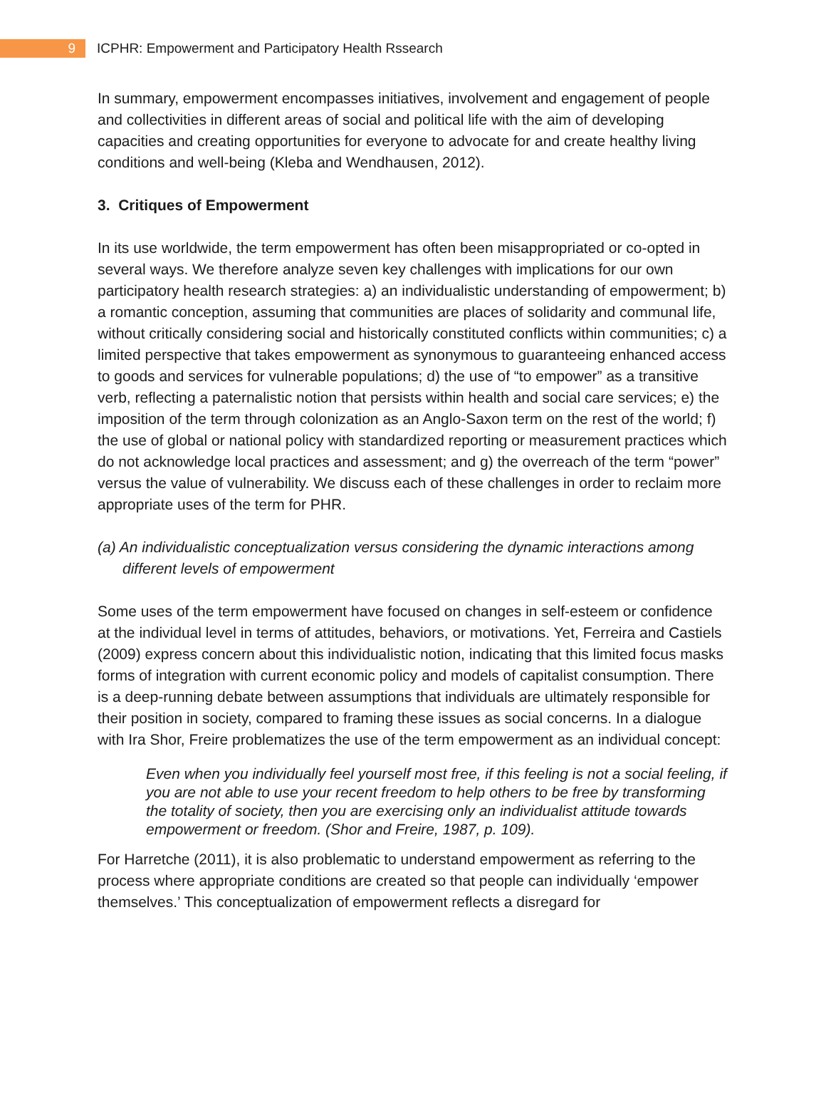9
ICPHR: Empowerment and Participatory Health Rssearch
In summary, empowerment encompasses initiatives, involvement and engagement of people and collectivities in different areas of social and political life with the aim of developing capacities and creating opportunities for everyone to advocate for and create healthy living conditions and well-being (Kleba and Wendhausen, 2012).
3. Critiques of Empowerment
In its use worldwide, the term empowerment has often been misappropriated or co-opted in several ways. We therefore analyze seven key challenges with implications for our own participatory health research strategies: a) an individualistic understanding of empowerment; b) a romantic conception, assuming that communities are places of solidarity and communal life, without critically considering social and historically constituted conflicts within communities; c) a limited perspective that takes empowerment as synonymous to guaranteeing enhanced access to goods and services for vulnerable populations; d) the use of “to empower” as a transitive verb, reflecting a paternalistic notion that persists within health and social care services; e) the imposition of the term through colonization as an Anglo-Saxon term on the rest of the world; f) the use of global or national policy with standardized reporting or measurement practices which do not acknowledge local practices and assessment; and g) the overreach of the term “power” versus the value of vulnerability. We discuss each of these challenges in order to reclaim more appropriate uses of the term for PHR.
(a) An individualistic conceptualization versus considering the dynamic interactions among different levels of empowerment
Some uses of the term empowerment have focused on changes in self-esteem or confidence at the individual level in terms of attitudes, behaviors, or motivations. Yet, Ferreira and Castiels (2009) express concern about this individualistic notion, indicating that this limited focus masks forms of integration with current economic policy and models of capitalist consumption. There is a deep-running debate between assumptions that individuals are ultimately responsible for their position in society, compared to framing these issues as social concerns. In a dialogue with Ira Shor, Freire problematizes the use of the term empowerment as an individual concept:
Even when you individually feel yourself most free, if this feeling is not a social feeling, if you are not able to use your recent freedom to help others to be free by transforming the totality of society, then you are exercising only an individualist attitude towards empowerment or freedom. (Shor and Freire, 1987, p. 109).
For Harretche (2011), it is also problematic to understand empowerment as referring to the process where appropriate conditions are created so that people can individually ‘empower themselves.’ This conceptualization of empowerment reflects a disregard for